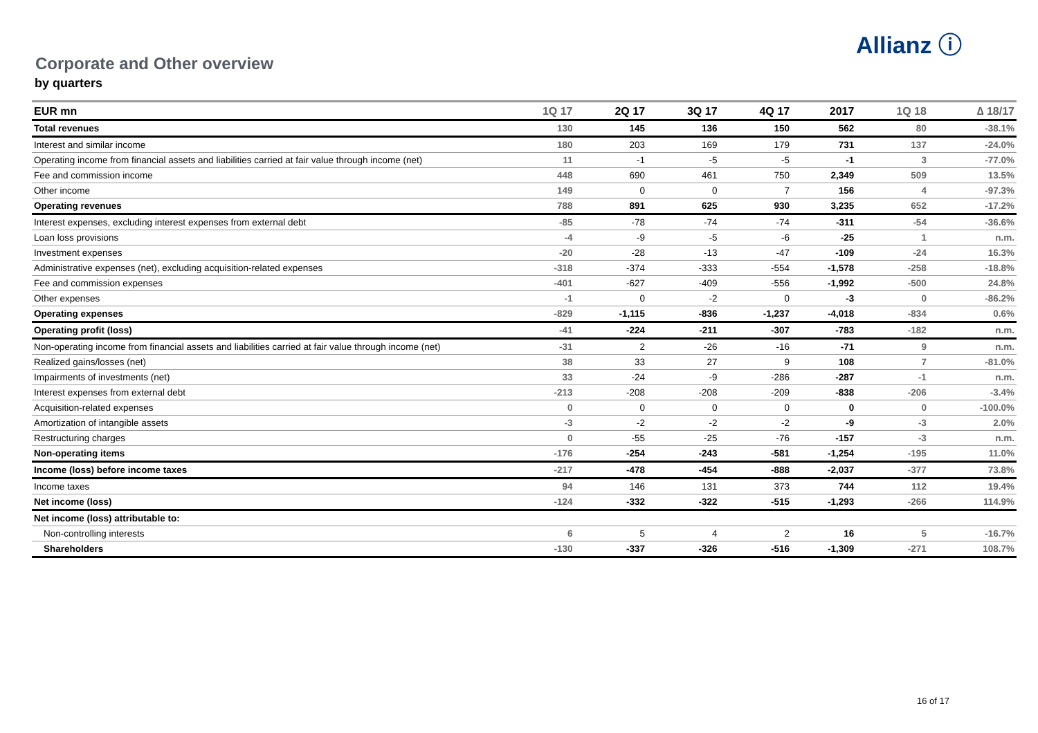Allianz ⓘ
Corporate and Other overview
by quarters
| EUR mn | 1Q 17 | 2Q 17 | 3Q 17 | 4Q 17 | 2017 | 1Q 18 | ∆ 18/17 |
| --- | --- | --- | --- | --- | --- | --- | --- |
| Total revenues | 130 | 145 | 136 | 150 | 562 | 80 | -38.1% |
| Interest and similar income | 180 | 203 | 169 | 179 | 731 | 137 | -24.0% |
| Operating income from financial assets and liabilities carried at fair value through income (net) | 11 | -1 | -5 | -5 | -1 | 3 | -77.0% |
| Fee and commission income | 448 | 690 | 461 | 750 | 2,349 | 509 | 13.5% |
| Other income | 149 | 0 | 0 | 7 | 156 | 4 | -97.3% |
| Operating revenues | 788 | 891 | 625 | 930 | 3,235 | 652 | -17.2% |
| Interest expenses, excluding interest expenses from external debt | -85 | -78 | -74 | -74 | -311 | -54 | -36.6% |
| Loan loss provisions | -4 | -9 | -5 | -6 | -25 | 1 | n.m. |
| Investment expenses | -20 | -28 | -13 | -47 | -109 | -24 | 16.3% |
| Administrative expenses (net), excluding acquisition-related expenses | -318 | -374 | -333 | -554 | -1,578 | -258 | -18.8% |
| Fee and commission expenses | -401 | -627 | -409 | -556 | -1,992 | -500 | 24.8% |
| Other expenses | -1 | 0 | -2 | 0 | -3 | 0 | -86.2% |
| Operating expenses | -829 | -1,115 | -836 | -1,237 | -4,018 | -834 | 0.6% |
| Operating profit (loss) | -41 | -224 | -211 | -307 | -783 | -182 | n.m. |
| Non-operating income from financial assets and liabilities carried at fair value through income (net) | -31 | 2 | -26 | -16 | -71 | 9 | n.m. |
| Realized gains/losses (net) | 38 | 33 | 27 | 9 | 108 | 7 | -81.0% |
| Impairments of investments (net) | 33 | -24 | -9 | -286 | -287 | -1 | n.m. |
| Interest expenses from external debt | -213 | -208 | -208 | -209 | -838 | -206 | -3.4% |
| Acquisition-related expenses | 0 | 0 | 0 | 0 | 0 | 0 | -100.0% |
| Amortization of intangible assets | -3 | -2 | -2 | -2 | -9 | -3 | 2.0% |
| Restructuring charges | 0 | -55 | -25 | -76 | -157 | -3 | n.m. |
| Non-operating items | -176 | -254 | -243 | -581 | -1,254 | -195 | 11.0% |
| Income (loss) before income taxes | -217 | -478 | -454 | -888 | -2,037 | -377 | 73.8% |
| Income taxes | 94 | 146 | 131 | 373 | 744 | 112 | 19.4% |
| Net income (loss) | -124 | -332 | -322 | -515 | -1,293 | -266 | 114.9% |
| Net income (loss) attributable to: | | | | | | | |
| Non-controlling interests | 6 | 5 | 4 | 2 | 16 | 5 | -16.7% |
| Shareholders | -130 | -337 | -326 | -516 | -1,309 | -271 | 108.7% |
16 of 17